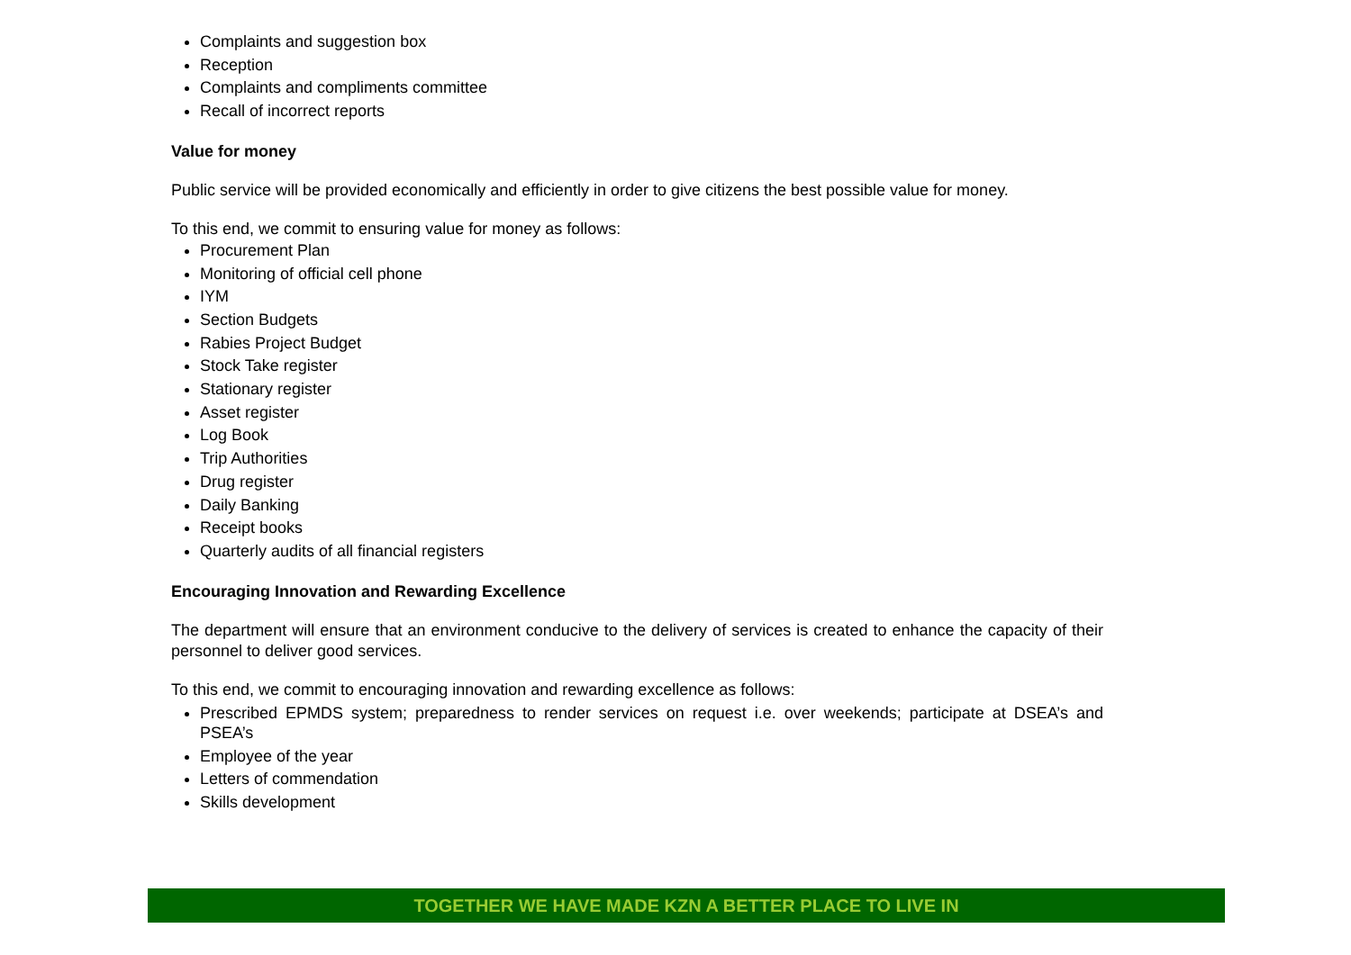Complaints and suggestion box
Reception
Complaints and compliments committee
Recall of incorrect reports
Value for money
Public service will be provided economically and efficiently in order to give citizens the best possible value for money.
To this end, we commit to ensuring value for money as follows:
Procurement Plan
Monitoring of official cell phone
IYM
Section Budgets
Rabies Project Budget
Stock Take register
Stationary register
Asset register
Log Book
Trip Authorities
Drug register
Daily Banking
Receipt books
Quarterly audits of all financial registers
Encouraging Innovation and Rewarding Excellence
The department will ensure that an environment conducive to the delivery of services is created to enhance the capacity of their personnel to deliver good services.
To this end, we commit to encouraging innovation and rewarding excellence as follows:
Prescribed EPMDS system; preparedness to render services on request i.e. over weekends; participate at DSEA’s and PSEA’s
Employee of the year
Letters of commendation
Skills development
TOGETHER WE HAVE MADE KZN A BETTER PLACE TO LIVE IN